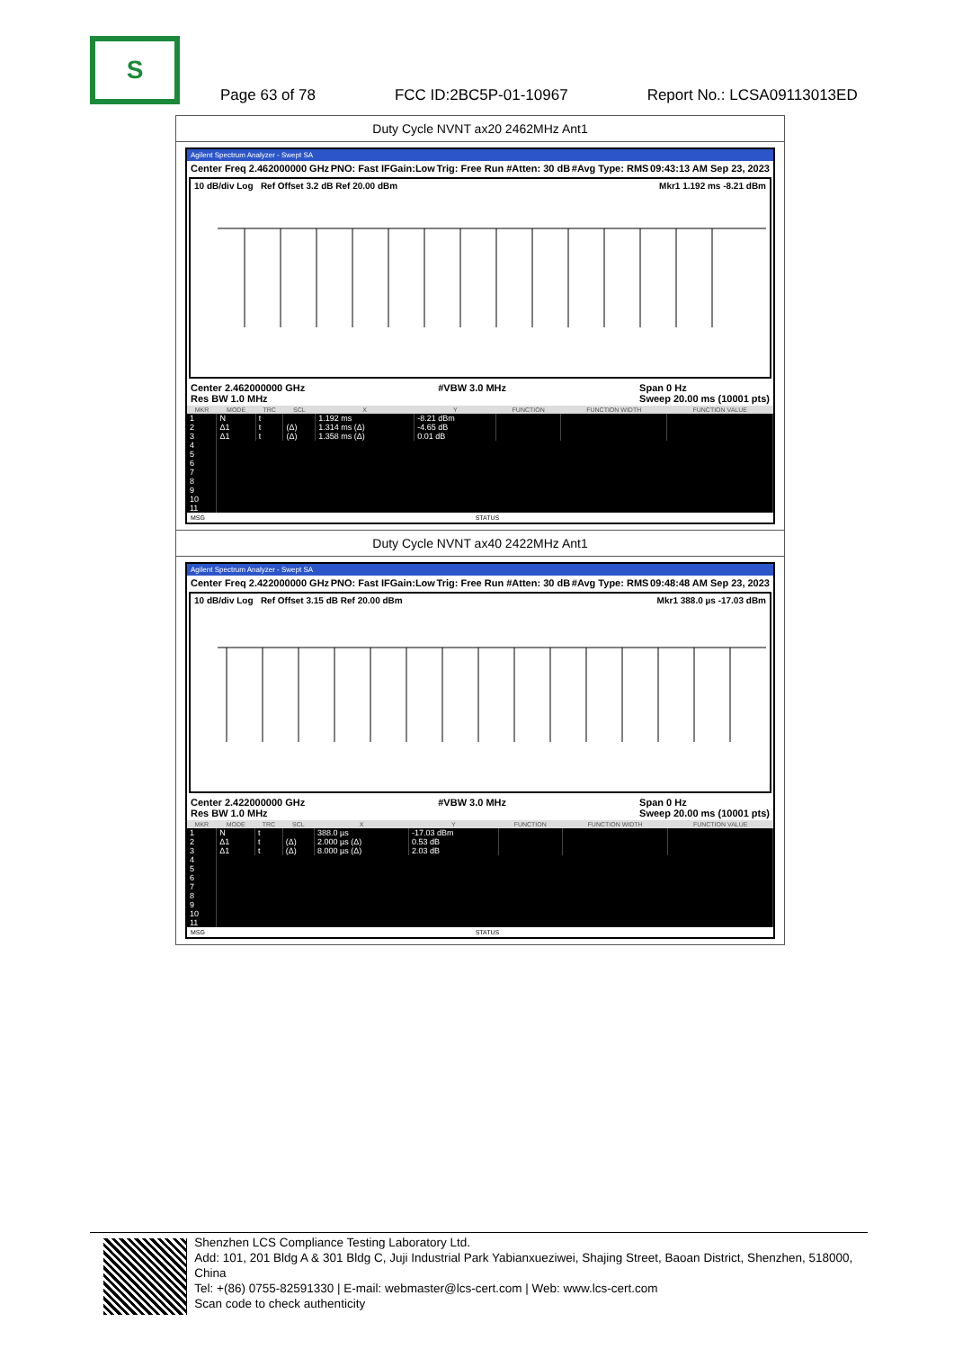S
Page 63 of 78 FCC ID:2BC5P-01-10967 Report No.: LCSA09113013ED
Duty Cycle NVNT ax20 2462MHz Ant1
Agilent Spectrum Analyzer - Swept SA
Center Freq 2.462000000 GHz PNO: Fast IFGain:Low Trig: Free Run #Atten: 30 dB #Avg Type: RMS 09:43:13 AM Sep 23, 2023
10 dB/div Log Ref Offset 3.2 dB Ref 20.00 dBm Mkr1 1.192 ms -8.21 dBm
Center 2.462000000 GHz
Res BW 1.0 MHz #VBW 3.0 MHz Span 0 Hz
Sweep 20.00 ms (10001 pts)
| MKR | MODE | TRC | SCL | X | Y | FUNCTION | FUNCTION WIDTH | FUNCTION VALUE |
| --- | --- | --- | --- | --- | --- | --- | --- | --- |
| 1 | N | t | | 1.192 ms | -8.21 dBm | | | |
| 2 | Δ1 | t | (Δ) | 1.314 ms (Δ) | -4.65 dB | | | |
| 3 | Δ1 | t | (Δ) | 1.358 ms (Δ) | 0.01 dB | | | |
| 4 | | | | | | | | |
| 5 | | | | | | | | |
| 6 | | | | | | | | |
| 7 | | | | | | | | |
| 8 | | | | | | | | |
| 9 | | | | | | | | |
| 10 | | | | | | | | |
| 11 | | | | | | | | |
MSG STATUS
Duty Cycle NVNT ax40 2422MHz Ant1
Agilent Spectrum Analyzer - Swept SA
Center Freq 2.422000000 GHz PNO: Fast IFGain:Low Trig: Free Run #Atten: 30 dB #Avg Type: RMS 09:48:48 AM Sep 23, 2023
10 dB/div Log Ref Offset 3.15 dB Ref 20.00 dBm Mkr1 388.0 µs -17.03 dBm
Center 2.422000000 GHz
Res BW 1.0 MHz #VBW 3.0 MHz Span 0 Hz
Sweep 20.00 ms (10001 pts)
| MKR | MODE | TRC | SCL | X | Y | FUNCTION | FUNCTION WIDTH | FUNCTION VALUE |
| --- | --- | --- | --- | --- | --- | --- | --- | --- |
| 1 | N | t | | 388.0 µs | -17.03 dBm | | | |
| 2 | Δ1 | t | (Δ) | 2.000 µs (Δ) | 0.53 dB | | | |
| 3 | Δ1 | t | (Δ) | 8.000 µs (Δ) | 2.03 dB | | | |
| 4 | | | | | | | | |
| 5 | | | | | | | | |
| 6 | | | | | | | | |
| 7 | | | | | | | | |
| 8 | | | | | | | | |
| 9 | | | | | | | | |
| 10 | | | | | | | | |
| 11 | | | | | | | | |
MSG STATUS
Shenzhen LCS Compliance Testing Laboratory Ltd.
Add: 101, 201 Bldg A & 301 Bldg C, Juji Industrial Park Yabianxueziwei, Shajing Street, Baoan District, Shenzhen, 518000, China
Tel: +(86) 0755-82591330 | E-mail: webmaster@lcs-cert.com | Web: www.lcs-cert.com
Scan code to check authenticity